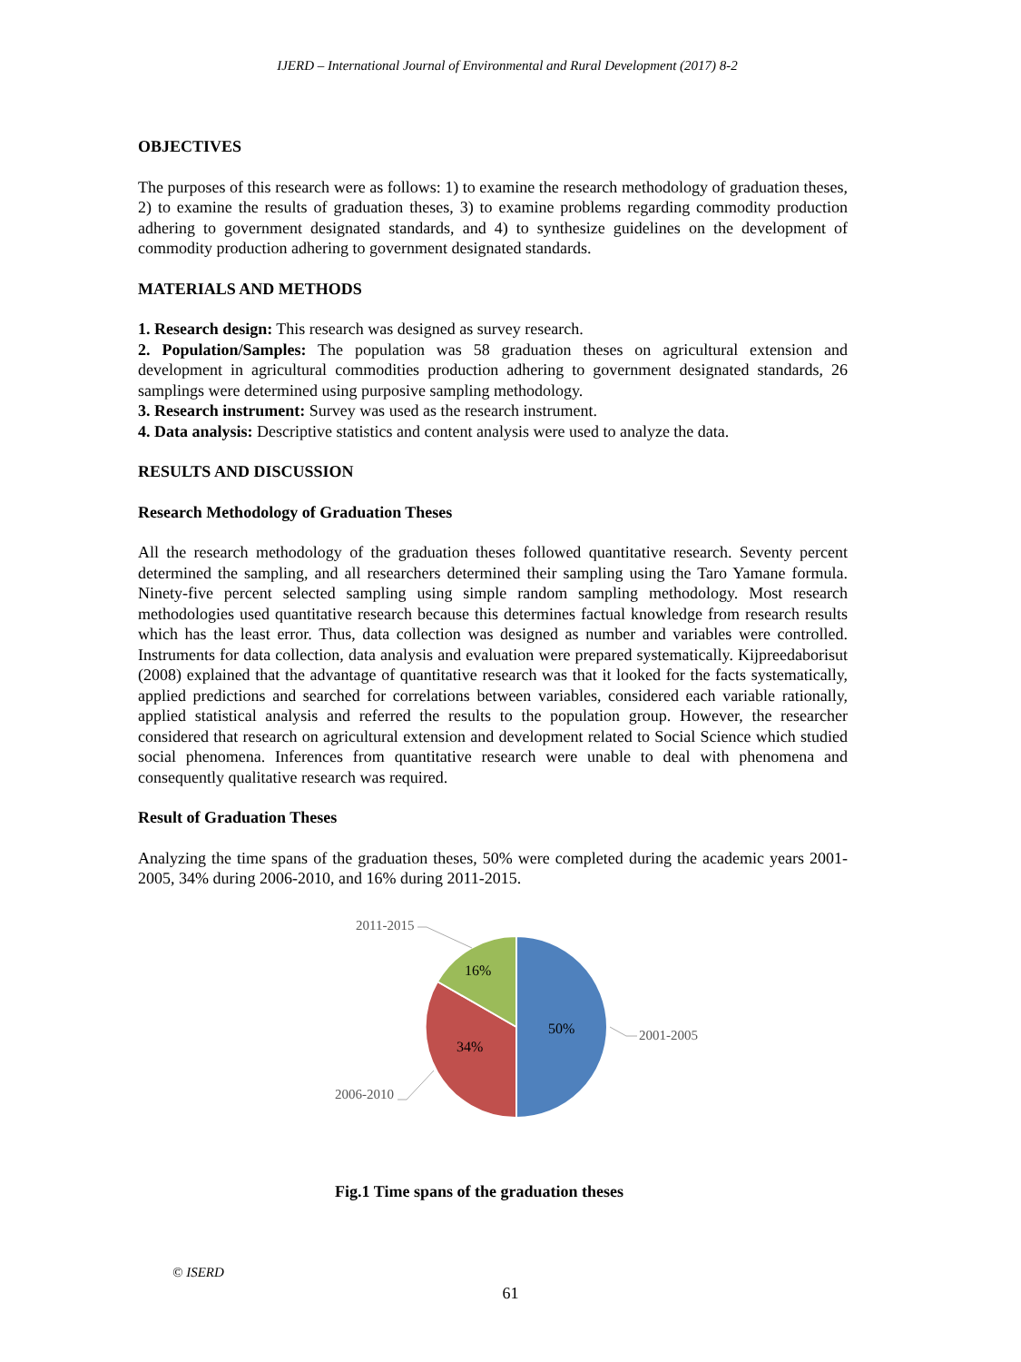IJERD – International Journal of Environmental and Rural Development (2017) 8-2
OBJECTIVES
The purposes of this research were as follows: 1) to examine the research methodology of graduation theses, 2) to examine the results of graduation theses, 3) to examine problems regarding commodity production adhering to government designated standards, and 4) to synthesize guidelines on the development of commodity production adhering to government designated standards.
MATERIALS AND METHODS
1. Research design: This research was designed as survey research.
2. Population/Samples: The population was 58 graduation theses on agricultural extension and development in agricultural commodities production adhering to government designated standards, 26 samplings were determined using purposive sampling methodology.
3. Research instrument: Survey was used as the research instrument.
4. Data analysis: Descriptive statistics and content analysis were used to analyze the data.
RESULTS AND DISCUSSION
Research Methodology of Graduation Theses
All the research methodology of the graduation theses followed quantitative research. Seventy percent determined the sampling, and all researchers determined their sampling using the Taro Yamane formula. Ninety-five percent selected sampling using simple random sampling methodology. Most research methodologies used quantitative research because this determines factual knowledge from research results which has the least error. Thus, data collection was designed as number and variables were controlled. Instruments for data collection, data analysis and evaluation were prepared systematically. Kijpreedaborisut (2008) explained that the advantage of quantitative research was that it looked for the facts systematically, applied predictions and searched for correlations between variables, considered each variable rationally, applied statistical analysis and referred the results to the population group. However, the researcher considered that research on agricultural extension and development related to Social Science which studied social phenomena. Inferences from quantitative research were unable to deal with phenomena and consequently qualitative research was required.
Result of Graduation Theses
Analyzing the time spans of the graduation theses, 50% were completed during the academic years 2001-2005, 34% during 2006-2010, and 16% during 2011-2015.
16%
50%
34%
2011-2015
2001-2005
2006-2010
Fig.1 Time spans of the graduation theses
© ISERD
61